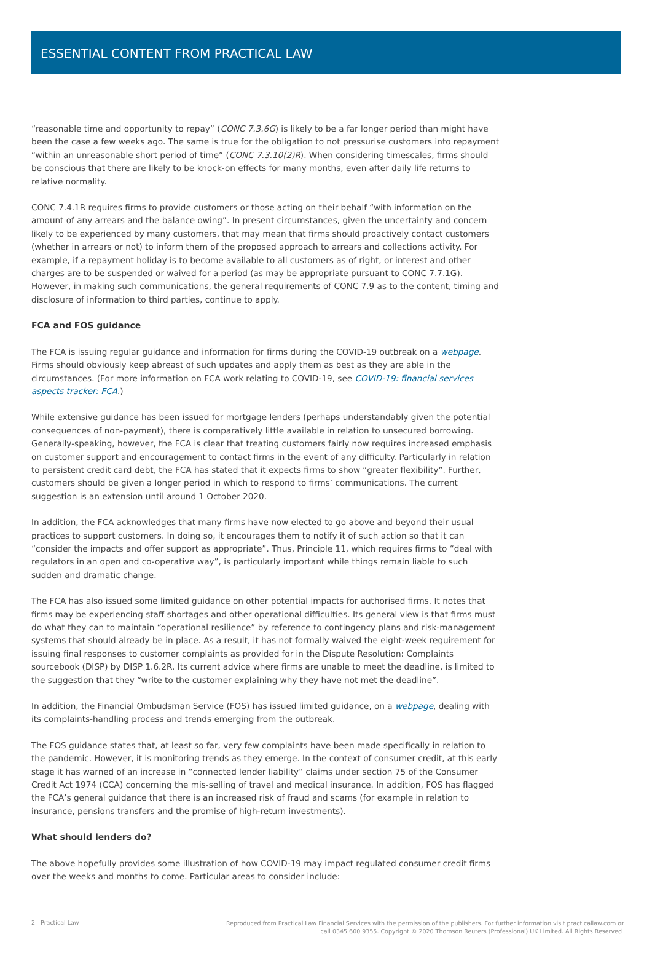ESSENTIAL CONTENT FROM PRACTICAL LAW
“reasonable time and opportunity to repay” (CONC 7.3.6G) is likely to be a far longer period than might have been the case a few weeks ago. The same is true for the obligation to not pressurise customers into repayment “within an unreasonable short period of time” (CONC 7.3.10(2)R). When considering timescales, firms should be conscious that there are likely to be knock-on effects for many months, even after daily life returns to relative normality.
CONC 7.4.1R requires firms to provide customers or those acting on their behalf “with information on the amount of any arrears and the balance owing”. In present circumstances, given the uncertainty and concern likely to be experienced by many customers, that may mean that firms should proactively contact customers (whether in arrears or not) to inform them of the proposed approach to arrears and collections activity. For example, if a repayment holiday is to become available to all customers as of right, or interest and other charges are to be suspended or waived for a period (as may be appropriate pursuant to CONC 7.7.1G). However, in making such communications, the general requirements of CONC 7.9 as to the content, timing and disclosure of information to third parties, continue to apply.
FCA and FOS guidance
The FCA is issuing regular guidance and information for firms during the COVID-19 outbreak on a webpage. Firms should obviously keep abreast of such updates and apply them as best as they are able in the circumstances. (For more information on FCA work relating to COVID-19, see COVID-19: financial services aspects tracker: FCA.)
While extensive guidance has been issued for mortgage lenders (perhaps understandably given the potential consequences of non-payment), there is comparatively little available in relation to unsecured borrowing. Generally-speaking, however, the FCA is clear that treating customers fairly now requires increased emphasis on customer support and encouragement to contact firms in the event of any difficulty. Particularly in relation to persistent credit card debt, the FCA has stated that it expects firms to show “greater flexibility”. Further, customers should be given a longer period in which to respond to firms’ communications. The current suggestion is an extension until around 1 October 2020.
In addition, the FCA acknowledges that many firms have now elected to go above and beyond their usual practices to support customers. In doing so, it encourages them to notify it of such action so that it can “consider the impacts and offer support as appropriate”. Thus, Principle 11, which requires firms to “deal with regulators in an open and co-operative way”, is particularly important while things remain liable to such sudden and dramatic change.
The FCA has also issued some limited guidance on other potential impacts for authorised firms. It notes that firms may be experiencing staff shortages and other operational difficulties. Its general view is that firms must do what they can to maintain “operational resilience” by reference to contingency plans and risk-management systems that should already be in place. As a result, it has not formally waived the eight-week requirement for issuing final responses to customer complaints as provided for in the Dispute Resolution: Complaints sourcebook (DISP) by DISP 1.6.2R. Its current advice where firms are unable to meet the deadline, is limited to the suggestion that they “write to the customer explaining why they have not met the deadline”.
In addition, the Financial Ombudsman Service (FOS) has issued limited guidance, on a webpage, dealing with its complaints-handling process and trends emerging from the outbreak.
The FOS guidance states that, at least so far, very few complaints have been made specifically in relation to the pandemic. However, it is monitoring trends as they emerge. In the context of consumer credit, at this early stage it has warned of an increase in “connected lender liability” claims under section 75 of the Consumer Credit Act 1974 (CCA) concerning the mis-selling of travel and medical insurance. In addition, FOS has flagged the FCA’s general guidance that there is an increased risk of fraud and scams (for example in relation to insurance, pensions transfers and the promise of high-return investments).
What should lenders do?
The above hopefully provides some illustration of how COVID-19 may impact regulated consumer credit firms over the weeks and months to come. Particular areas to consider include:
2 Practical Law
Reproduced from Practical Law Financial Services with the permission of the publishers. For further information visit practicallaw.com or
call 0345 600 9355. Copyright © 2020 Thomson Reuters (Professional) UK Limited. All Rights Reserved.